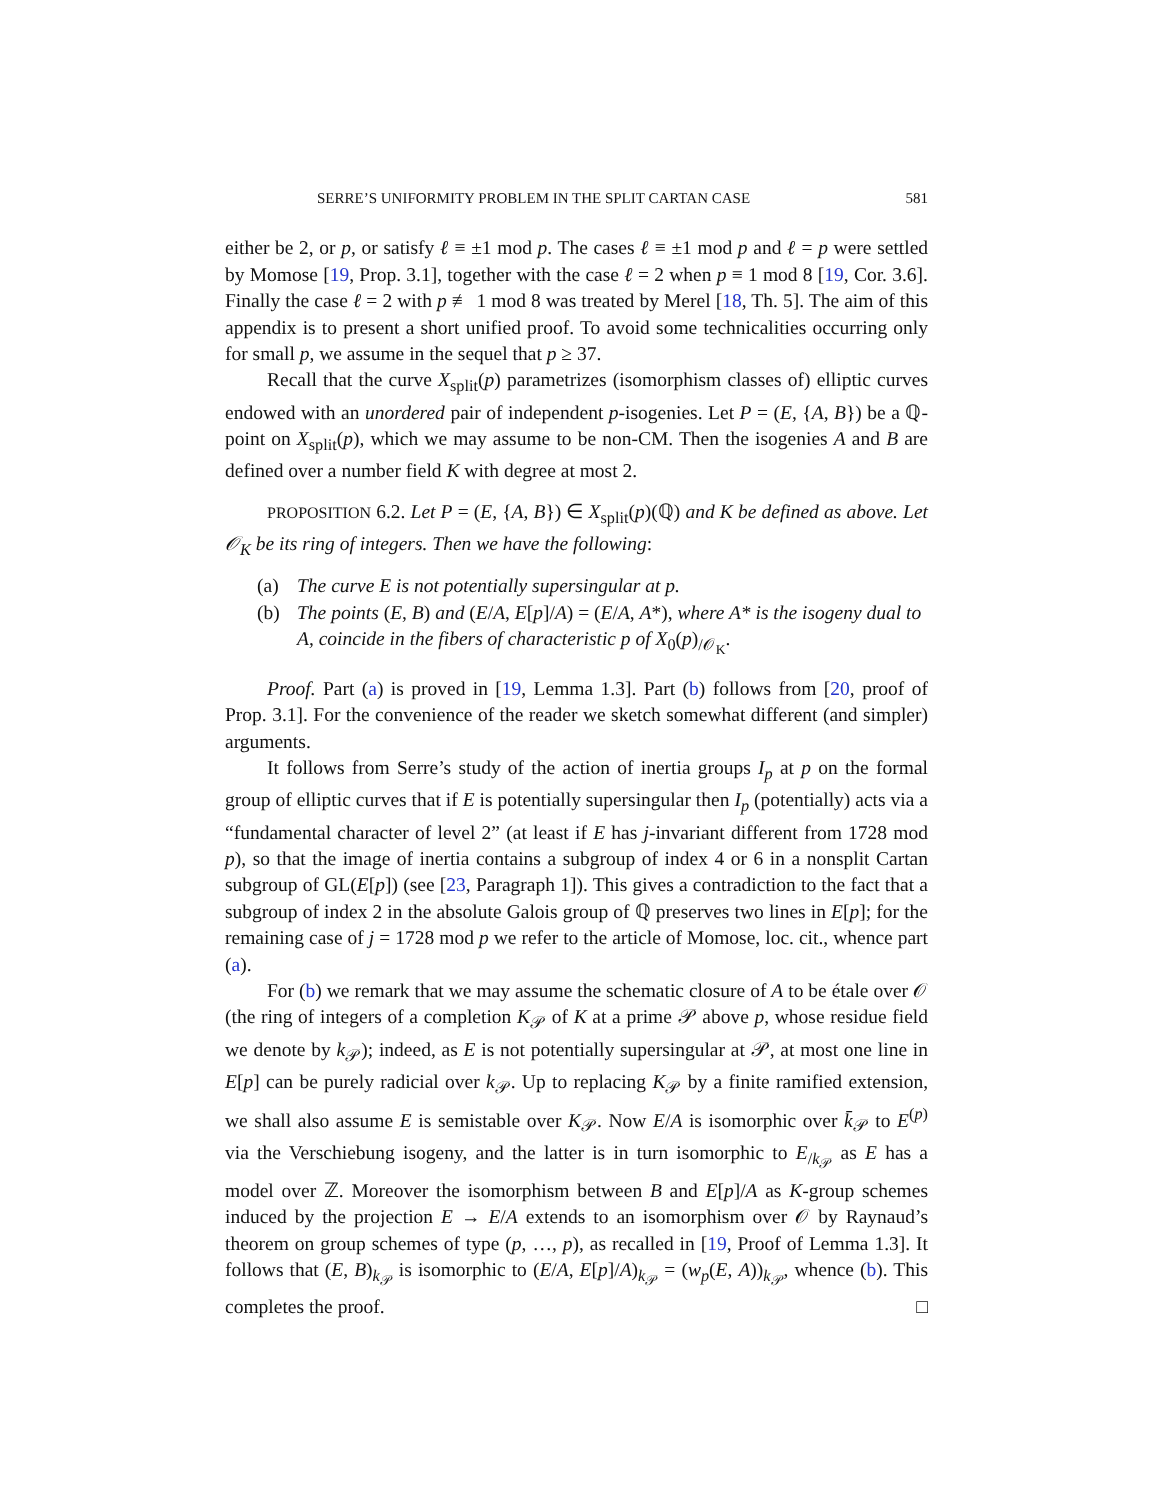SERRE’S UNIFORMITY PROBLEM IN THE SPLIT CARTAN CASE 581
either be 2, or p, or satisfy ℓ ≡ ±1 mod p. The cases ℓ ≡ ±1 mod p and ℓ = p were settled by Momose [19, Prop. 3.1], together with the case ℓ = 2 when p ≡ 1 mod 8 [19, Cor. 3.6]. Finally the case ℓ = 2 with p ≢ 1 mod 8 was treated by Merel [18, Th. 5]. The aim of this appendix is to present a short unified proof. To avoid some technicalities occurring only for small p, we assume in the sequel that p ≥ 37.
Recall that the curve X<sub>split</sub>(p) parametrizes (isomorphism classes of) elliptic curves endowed with an unordered pair of independent p-isogenies. Let P = (E, {A, B}) be a ℚ-point on X<sub>split</sub>(p), which we may assume to be non-CM. Then the isogenies A and B are defined over a number field K with degree at most 2.
PROPOSITION 6.2. Let P = (E, {A, B}) ∈ X<sub>split</sub>(p)(ℚ) and K be defined as above. Let 𝒪<sub>K</sub> be its ring of integers. Then we have the following:
(a) The curve E is not potentially supersingular at p.
(b) The points (E, B) and (E/A, E[p]/A) = (E/A, A*), where A* is the isogeny dual to A, coincide in the fibers of characteristic p of X<sub>0</sub>(p)<sub>/𝒪<sub>K</sub></sub>.
Proof. Part (a) is proved in [19, Lemma 1.3]. Part (b) follows from [20, proof of Prop. 3.1]. For the convenience of the reader we sketch somewhat different (and simpler) arguments.
It follows from Serre’s study of the action of inertia groups I<sub>p</sub> at p on the formal group of elliptic curves that if E is potentially supersingular then I<sub>p</sub> (potentially) acts via a “fundamental character of level 2” (at least if E has j-invariant different from 1728 mod p), so that the image of inertia contains a subgroup of index 4 or 6 in a nonsplit Cartan subgroup of GL(E[p]) (see [23, Paragraph 1]). This gives a contradiction to the fact that a subgroup of index 2 in the absolute Galois group of ℚ preserves two lines in E[p]; for the remaining case of j = 1728 mod p we refer to the article of Momose, loc. cit., whence part (a).
For (b) we remark that we may assume the schematic closure of A to be étale over 𝒪 (the ring of integers of a completion K<sub>𝒫</sub> of K at a prime 𝒫 above p, whose residue field we denote by k<sub>𝒫</sub>); indeed, as E is not potentially supersingular at 𝒫, at most one line in E[p] can be purely radicial over k<sub>𝒫</sub>. Up to replacing K<sub>𝒫</sub> by a finite ramified extension, we shall also assume E is semistable over K<sub>𝒫</sub>. Now E/A is isomorphic over k̄<sub>𝒫</sub> to E<sup>(p)</sup> via the Verschiebung isogeny, and the latter is in turn isomorphic to E<sub>/k<sub>𝒫</sub></sub> as E has a model over ℤ. Moreover the isomorphism between B and E[p]/A as K-group schemes induced by the projection E → E/A extends to an isomorphism over 𝒪 by Raynaud’s theorem on group schemes of type (p, …, p), as recalled in [19, Proof of Lemma 1.3]. It follows that (E, B)<sub>k<sub>𝒫</sub></sub> is isomorphic to (E/A, E[p]/A)<sub>k<sub>𝒫</sub></sub> = (w<sub>p</sub>(E, A))<sub>k<sub>𝒫</sub></sub>, whence (b). This completes the proof. □